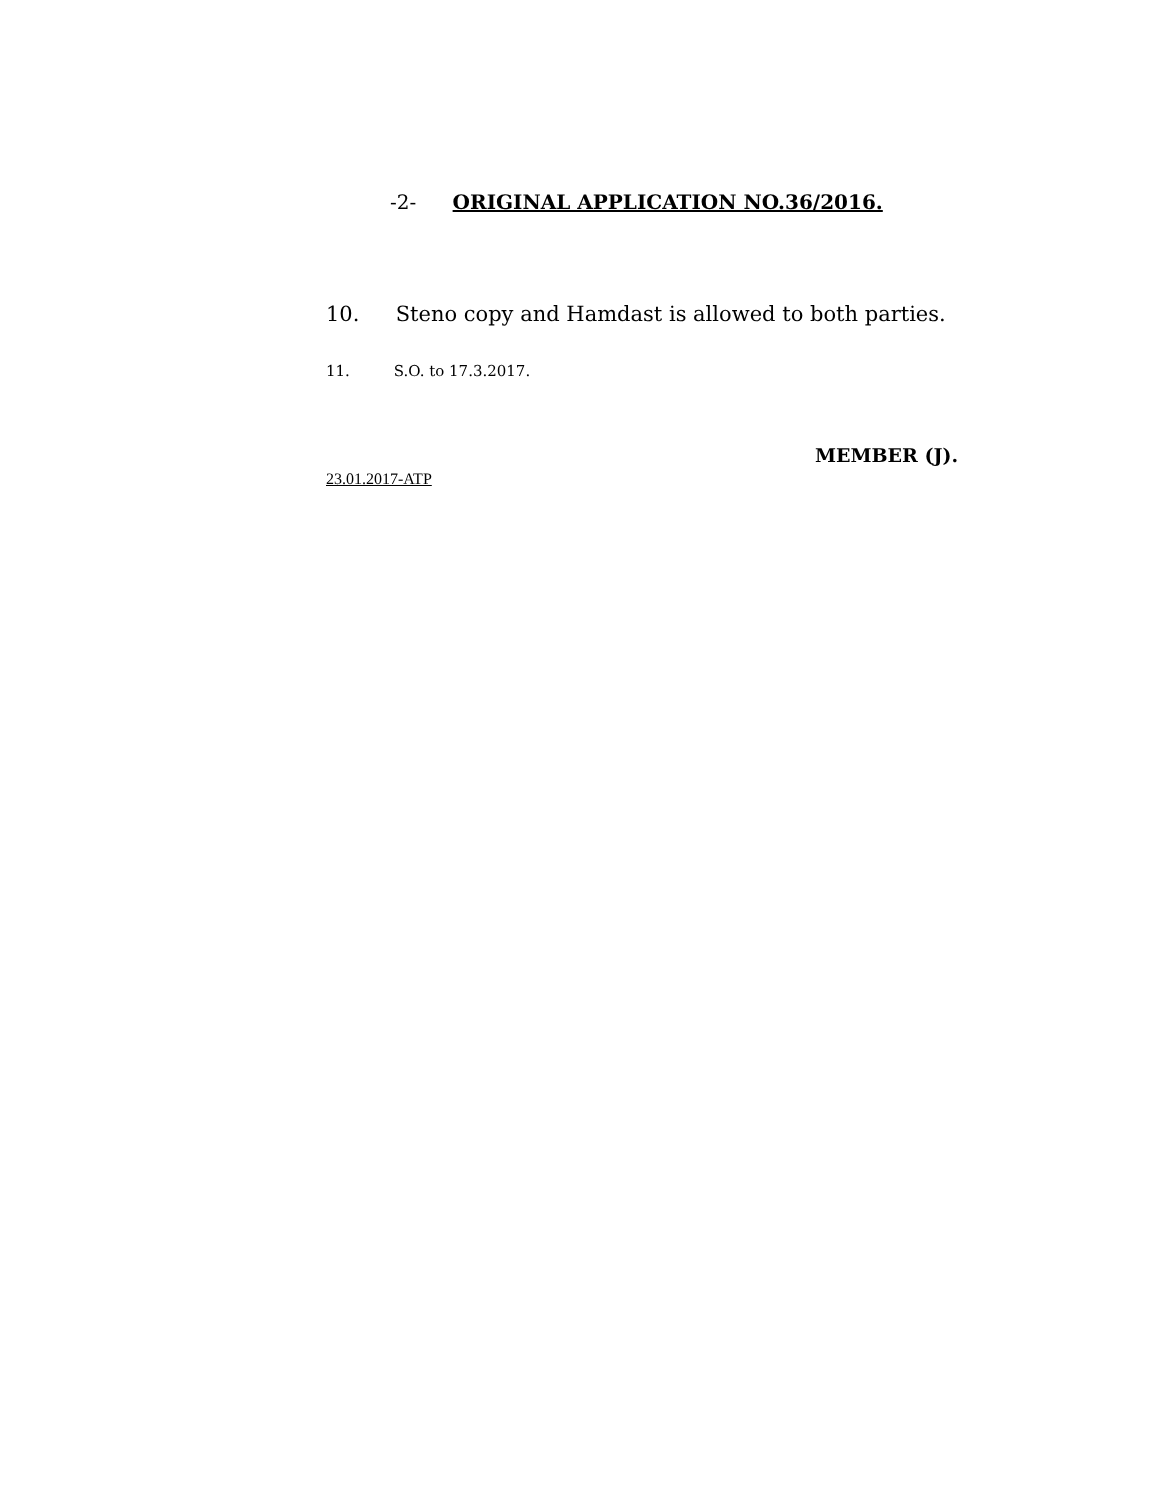-2- ORIGINAL APPLICATION NO.36/2016.
10. Steno copy and Hamdast is allowed to both parties.
11. S.O. to 17.3.2017.
MEMBER (J).
23.01.2017-ATP